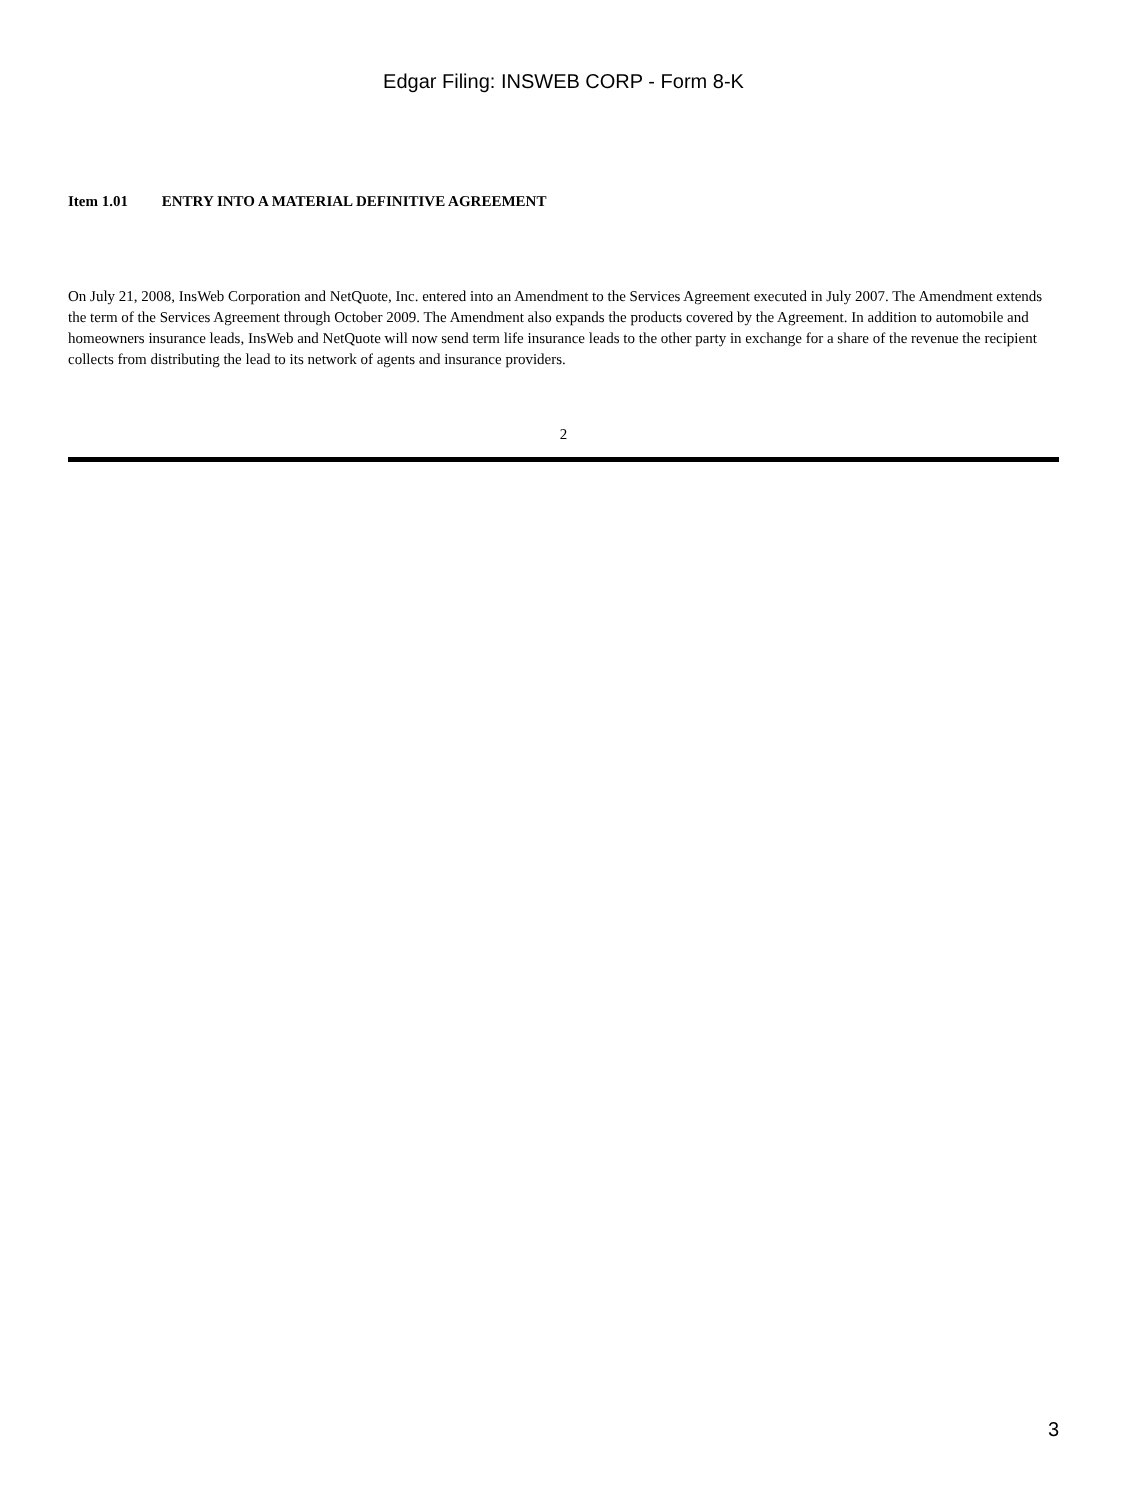Edgar Filing: INSWEB CORP - Form 8-K
Item 1.01 ENTRY INTO A MATERIAL DEFINITIVE AGREEMENT
On July 21, 2008, InsWeb Corporation and NetQuote, Inc. entered into an Amendment to the Services Agreement executed in July 2007. The Amendment extends the term of the Services Agreement through October 2009. The Amendment also expands the products covered by the Agreement. In addition to automobile and homeowners insurance leads, InsWeb and NetQuote will now send term life insurance leads to the other party in exchange for a share of the revenue the recipient collects from distributing the lead to its network of agents and insurance providers.
2
3